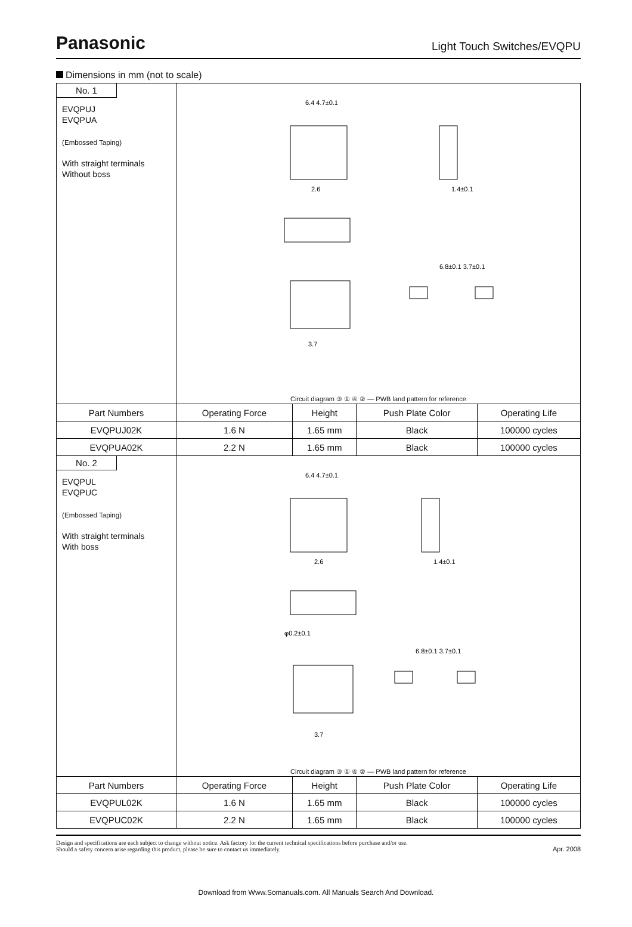Panasonic Light Touch Switches/EVQPU
Dimensions in mm (not to scale)
| No. 1 EVQPUJ EVQPUA (Embossed Taping) With straight terminals Without boss | 6.4 4.7±0.1 2.6 1.4±0.1 3.7 6.8±0.1 3.7±0.1 Circuit diagram ③ ① ④ ② — PWB land pattern for reference | | | |
| Part Numbers | Operating Force | Height | Push Plate Color | Operating Life |
| EVQPUJ02K | 1.6 N | 1.65 mm | Black | 100000 cycles |
| EVQPUA02K | 2.2 N | 1.65 mm | Black | 100000 cycles |
| No. 2 EVQPUL EVQPUC (Embossed Taping) With straight terminals With boss | 6.4 4.7±0.1 2.6 1.4±0.1 φ0.2±0.1 3.7 6.8±0.1 3.7±0.1 Circuit diagram ③ ① ④ ② — PWB land pattern for reference | | | |
| Part Numbers | Operating Force | Height | Push Plate Color | Operating Life |
| EVQPUL02K | 1.6 N | 1.65 mm | Black | 100000 cycles |
| EVQPUC02K | 2.2 N | 1.65 mm | Black | 100000 cycles |
Design and specifications are each subject to change without notice. Ask factory for the current technical specifications before purchase and/or use.
Should a safety concern arise regarding this product, please be sure to contact us immediately.
Apr. 2008
Download from Www.Somanuals.com. All Manuals Search And Download.